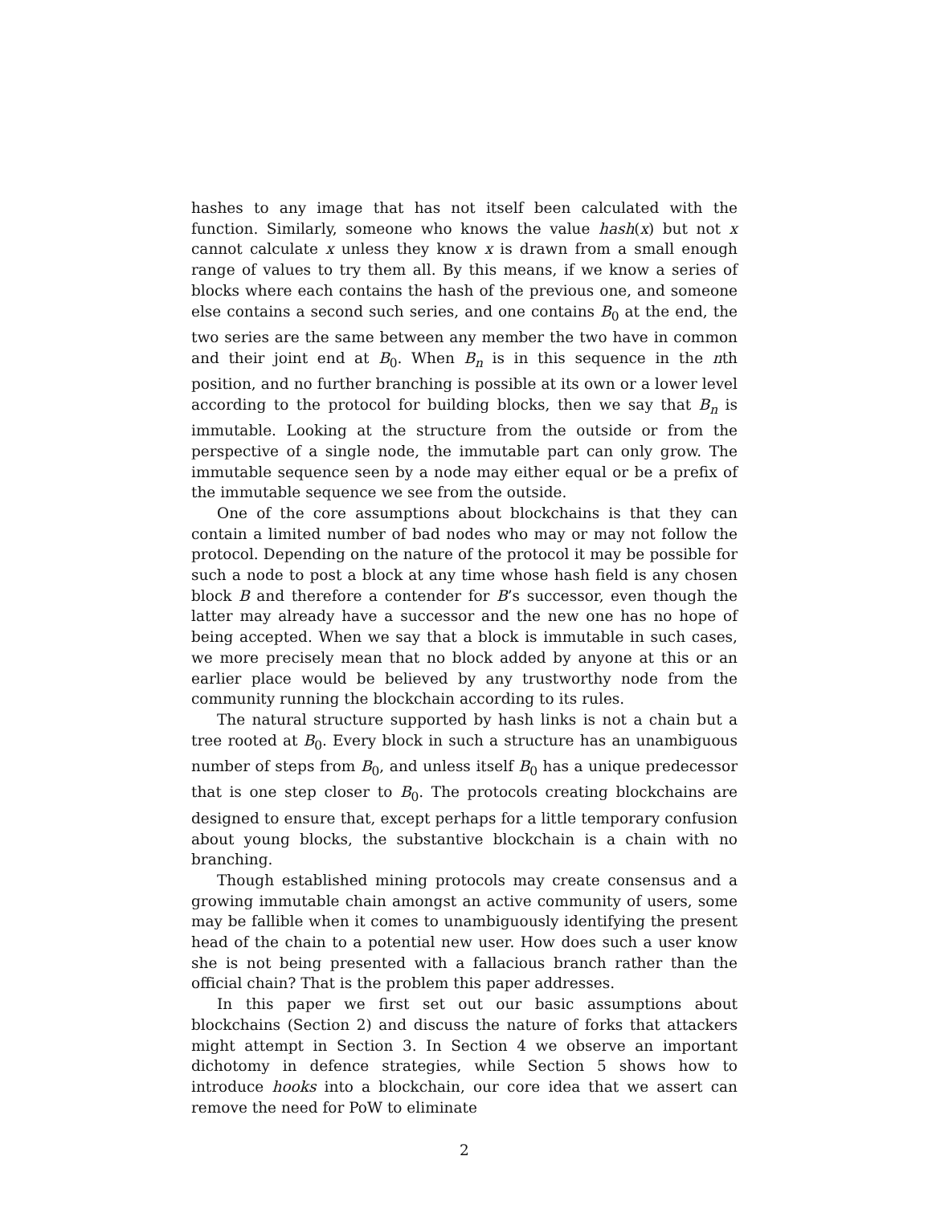hashes to any image that has not itself been calculated with the function. Similarly, someone who knows the value hash(x) but not x cannot calculate x unless they know x is drawn from a small enough range of values to try them all. By this means, if we know a series of blocks where each contains the hash of the previous one, and someone else contains a second such series, and one contains B<sub>0</sub> at the end, the two series are the same between any member the two have in common and their joint end at B<sub>0</sub>. When B<sub>n</sub> is in this sequence in the nth position, and no further branching is possible at its own or a lower level according to the protocol for building blocks, then we say that B<sub>n</sub> is immutable. Looking at the structure from the outside or from the perspective of a single node, the immutable part can only grow. The immutable sequence seen by a node may either equal or be a prefix of the immutable sequence we see from the outside.
One of the core assumptions about blockchains is that they can contain a limited number of bad nodes who may or may not follow the protocol. Depending on the nature of the protocol it may be possible for such a node to post a block at any time whose hash field is any chosen block B and therefore a contender for B’s successor, even though the latter may already have a successor and the new one has no hope of being accepted. When we say that a block is immutable in such cases, we more precisely mean that no block added by anyone at this or an earlier place would be believed by any trustworthy node from the community running the blockchain according to its rules.
The natural structure supported by hash links is not a chain but a tree rooted at B<sub>0</sub>. Every block in such a structure has an unambiguous number of steps from B<sub>0</sub>, and unless itself B<sub>0</sub> has a unique predecessor that is one step closer to B<sub>0</sub>. The protocols creating blockchains are designed to ensure that, except perhaps for a little temporary confusion about young blocks, the substantive blockchain is a chain with no branching.
Though established mining protocols may create consensus and a growing immutable chain amongst an active community of users, some may be fallible when it comes to unambiguously identifying the present head of the chain to a potential new user. How does such a user know she is not being presented with a fallacious branch rather than the official chain? That is the problem this paper addresses.
In this paper we first set out our basic assumptions about blockchains (Section 2) and discuss the nature of forks that attackers might attempt in Section 3. In Section 4 we observe an important dichotomy in defence strategies, while Section 5 shows how to introduce hooks into a blockchain, our core idea that we assert can remove the need for PoW to eliminate
2